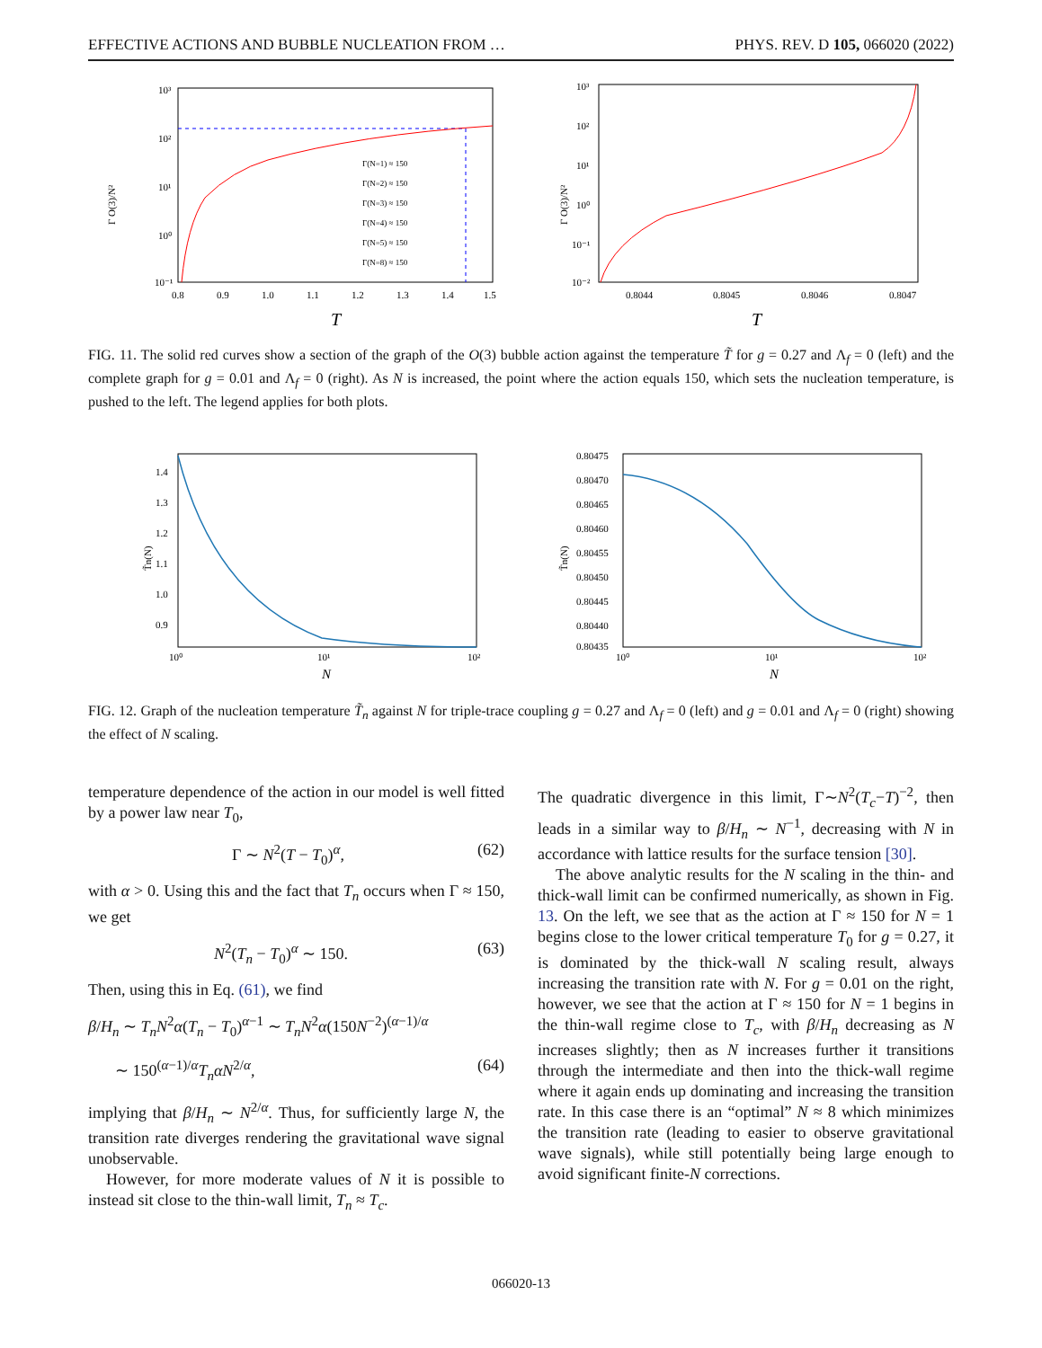EFFECTIVE ACTIONS AND BUBBLE NUCLEATION FROM … PHYS. REV. D 105, 066020 (2022)
Γ O(3)/N²
10³
10²
10¹
10⁰
10⁻¹
0.8
0.9
1.0
1.1
1.2
1.3
1.4
1.5
T
Γ(N=1) ≈ 150
Γ(N=2) ≈ 150
Γ(N=3) ≈ 150
Γ(N=4) ≈ 150
Γ(N=5) ≈ 150
Γ(N=8) ≈ 150
Γ O(3)/N²
10³
10²
10¹
10⁰
10⁻¹
10⁻²
0.8044
0.8045
0.8046
0.8047
T
FIG. 11. The solid red curves show a section of the graph of the O(3) bubble action against the temperature T̃ for g = 0.27 and Λ<sub>f</sub> = 0 (left) and the complete graph for g = 0.01 and Λ<sub>f</sub> = 0 (right). As N is increased, the point where the action equals 150, which sets the nucleation temperature, is pushed to the left. The legend applies for both plots.
T̃n(N)
1.4
1.3
1.2
1.1
1.0
0.9
10⁰
10¹
10²
N
T̃n(N)
0.80475
0.80470
0.80465
0.80460
0.80455
0.80450
0.80445
0.80440
0.80435
10⁰
10¹
10²
N
FIG. 12. Graph of the nucleation temperature T̃<sub>n</sub> against N for triple-trace coupling g = 0.27 and Λ<sub>f</sub> = 0 (left) and g = 0.01 and Λ<sub>f</sub> = 0 (right) showing the effect of N scaling.
temperature dependence of the action in our model is well fitted by a power law near T<sub>0</sub>,
Γ ∼ N<sup>2</sup>(T − T<sub>0</sub>)<sup>α</sup>, (62)
with α > 0. Using this and the fact that T<sub>n</sub> occurs when Γ ≈ 150, we get
N<sup>2</sup>(T<sub>n</sub> − T<sub>0</sub>)<sup>α</sup> ∼ 150. (63)
Then, using this in Eq. (61), we find
β/H<sub>n</sub> ∼ T<sub>n</sub>N<sup>2</sup>α(T<sub>n</sub> − T<sub>0</sub>)<sup>α−1</sup> ∼ T<sub>n</sub>N<sup>2</sup>α(150N<sup>−2</sup>)<sup>(α−1)/α</sup>
∼ 150<sup>(α−1)/α</sup>T<sub>n</sub>αN<sup>2/α</sup>, (64)
implying that β/H<sub>n</sub> ∼ N<sup>2/α</sup>. Thus, for sufficiently large N, the transition rate diverges rendering the gravitational wave signal unobservable.
However, for more moderate values of N it is possible to instead sit close to the thin-wall limit, T<sub>n</sub> ≈ T<sub>c</sub>.
The quadratic divergence in this limit, Γ∼N<sup>2</sup>(T<sub>c</sub>−T)<sup>−2</sup>, then leads in a similar way to β/H<sub>n</sub> ∼ N<sup>−1</sup>, decreasing with N in accordance with lattice results for the surface tension [30].
The above analytic results for the N scaling in the thin- and thick-wall limit can be confirmed numerically, as shown in Fig. 13. On the left, we see that as the action at Γ ≈ 150 for N = 1 begins close to the lower critical temperature T<sub>0</sub> for g = 0.27, it is dominated by the thick-wall N scaling result, always increasing the transition rate with N. For g = 0.01 on the right, however, we see that the action at Γ ≈ 150 for N = 1 begins in the thin-wall regime close to T<sub>c</sub>, with β/H<sub>n</sub> decreasing as N increases slightly; then as N increases further it transitions through the intermediate and then into the thick-wall regime where it again ends up dominating and increasing the transition rate. In this case there is an “optimal” N ≈ 8 which minimizes the transition rate (leading to easier to observe gravitational wave signals), while still potentially being large enough to avoid significant finite-N corrections.
066020-13